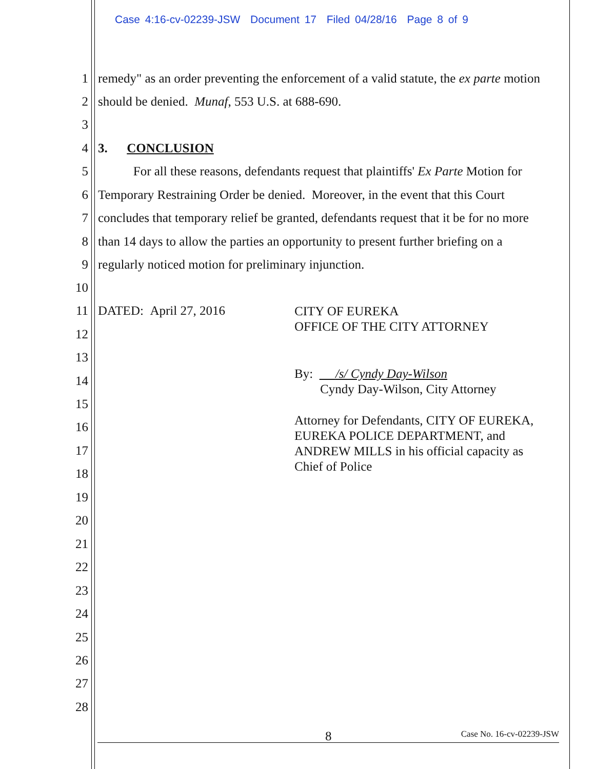Case 4:16-cv-02239-JSW Document 17 Filed 04/28/16 Page 8 of 9
1 remedy" as an order preventing the enforcement of a valid statute, the ex parte motion
2 should be denied. Munaf, 553 U.S. at 688-690.
3
4 3. CONCLUSION
5 For all these reasons, defendants request that plaintiffs' Ex Parte Motion for
6 Temporary Restraining Order be denied. Moreover, in the event that this Court
7 concludes that temporary relief be granted, defendants request that it be for no more
8 than 14 days to allow the parties an opportunity to present further briefing on a
9 regularly noticed motion for preliminary injunction.
10
11 DATED: April 27, 2016
12
13
14
15
16
17
18
19
20
21
22
23
24
25
26
27
28
CITY OF EUREKA
OFFICE OF THE CITY ATTORNEY
By: /s/ Cyndy Day-Wilson
Cyndy Day-Wilson, City Attorney
Attorney for Defendants, CITY OF EUREKA,
EUREKA POLICE DEPARTMENT, and
ANDREW MILLS in his official capacity as
Chief of Police
8 Case No. 16-cv-02239-JSW